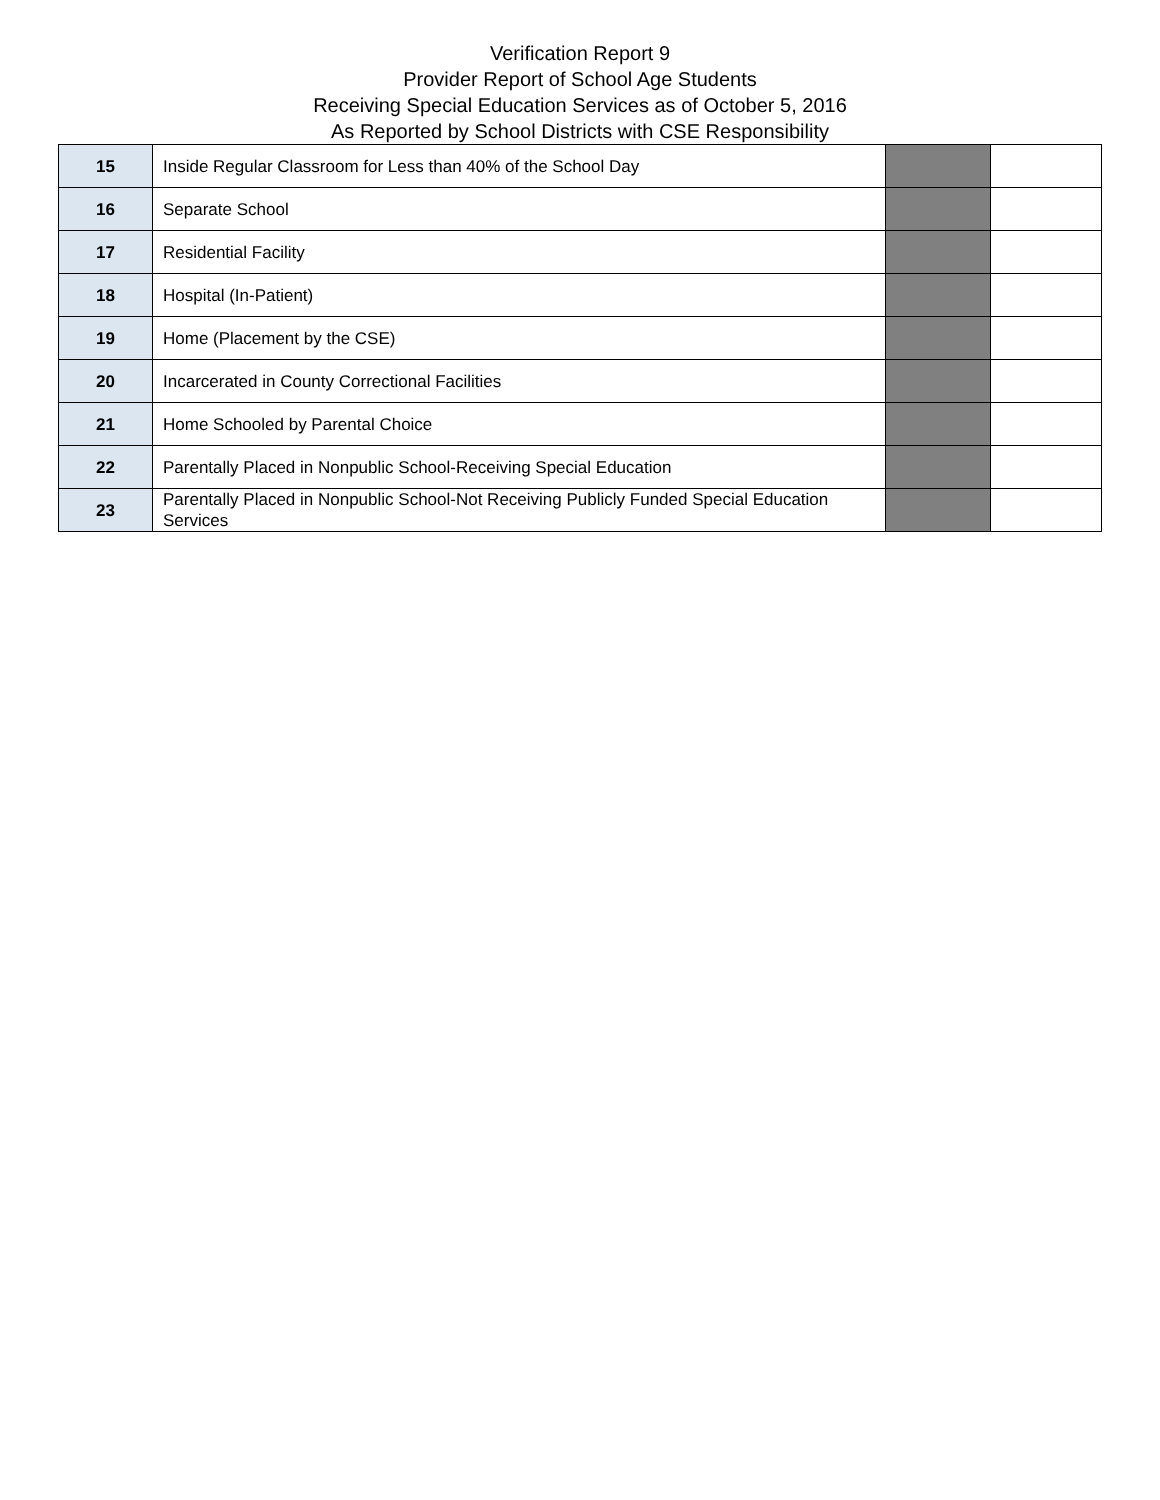Verification Report 9
Provider Report of School Age Students
Receiving Special Education Services as of October 5, 2016
As Reported by School Districts with CSE Responsibility
| 15 | Inside Regular Classroom for Less than 40% of the School Day | | |
| 16 | Separate School | | |
| 17 | Residential Facility | | |
| 18 | Hospital (In-Patient) | | |
| 19 | Home (Placement by the CSE) | | |
| 20 | Incarcerated in County Correctional Facilities | | |
| 21 | Home Schooled by Parental Choice | | |
| 22 | Parentally Placed in Nonpublic School-Receiving Special Education | | |
| 23 | Parentally Placed in Nonpublic School-Not Receiving Publicly Funded Special Education Services | | |